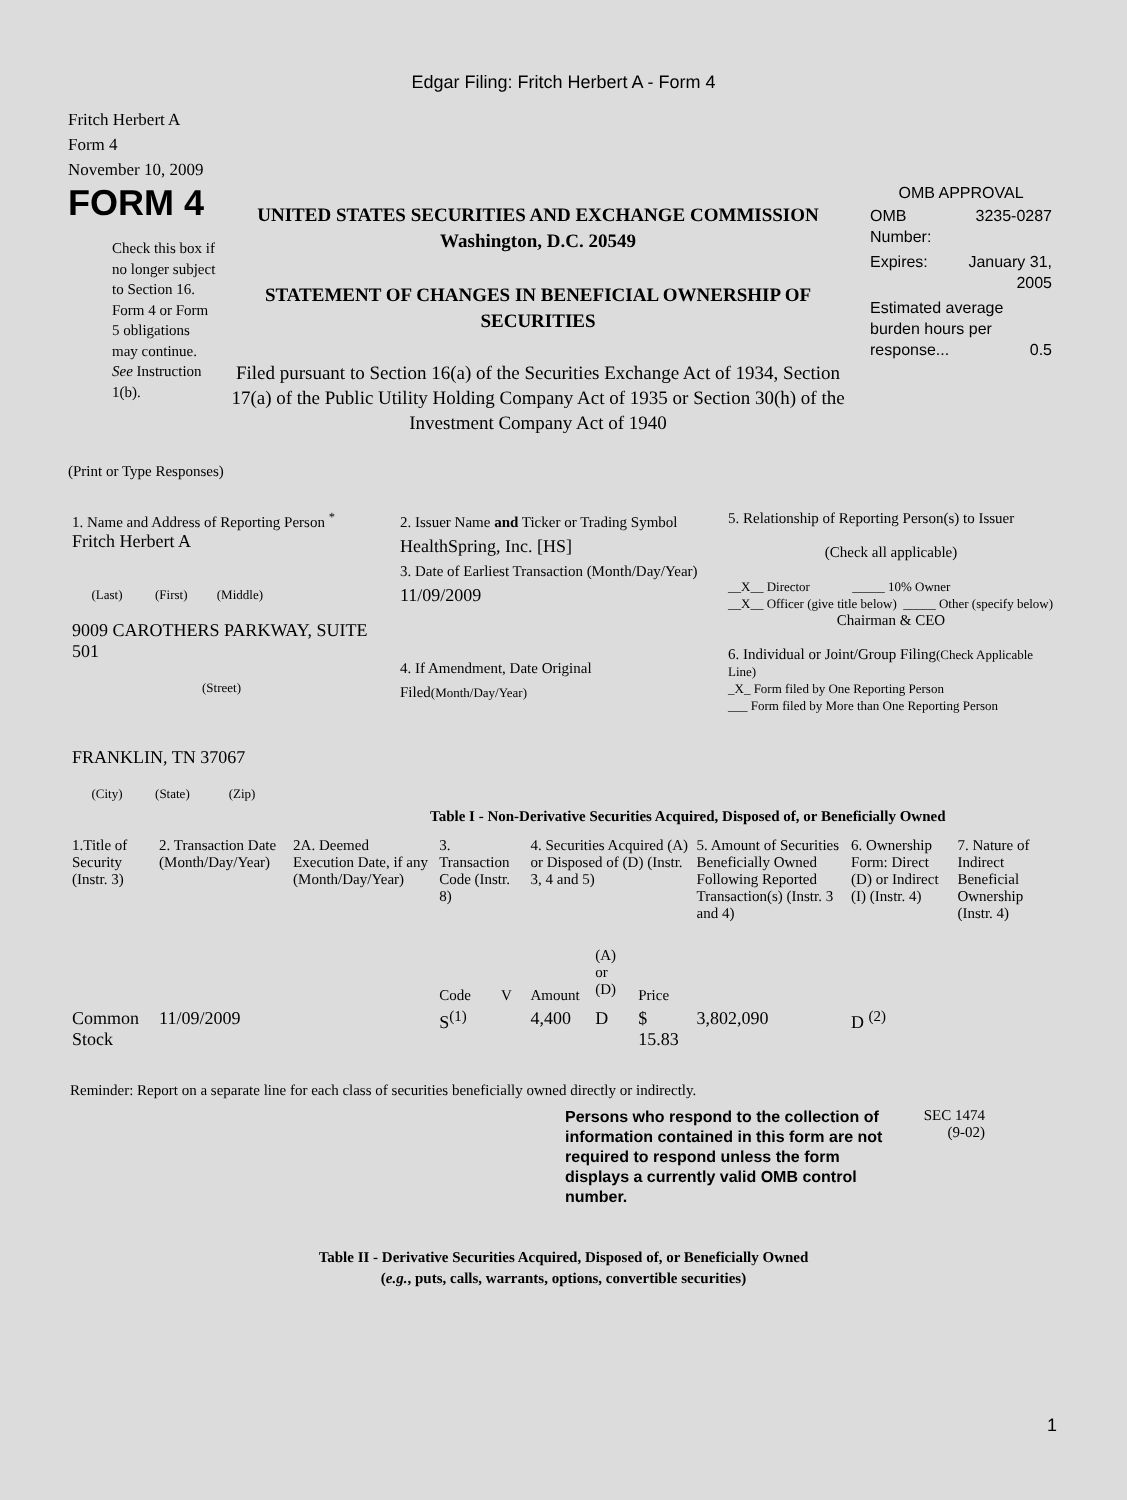Edgar Filing: Fritch Herbert A - Form 4
Fritch Herbert A
Form 4
November 10, 2009
FORM 4
Check this box if no longer subject to Section 16. Form 4 or Form 5 obligations may continue. See Instruction 1(b).
UNITED STATES SECURITIES AND EXCHANGE COMMISSION
Washington, D.C. 20549
STATEMENT OF CHANGES IN BENEFICIAL OWNERSHIP OF SECURITIES
Filed pursuant to Section 16(a) of the Securities Exchange Act of 1934, Section 17(a) of the Public Utility Holding Company Act of 1935 or Section 30(h) of the Investment Company Act of 1940
OMB APPROVAL
| OMB Number: | 3235-0287 |
| Expires: | January 31, 2005 |
| Estimated average burden hours per response... 0.5 | |
(Print or Type Responses)
| 1. Name and Address of Reporting Person <sup>*</sup> Fritch Herbert A (Last) (First) (Middle) 9009 CAROTHERS PARKWAY, SUITE 501 (Street) FRANKLIN, TN 37067 (City) (State) (Zip) | 2. Issuer Name and Ticker or Trading Symbol HealthSpring, Inc. [HS] 3. Date of Earliest Transaction (Month/Day/Year) 11/09/2009 4. If Amendment, Date Original Filed (Month/Day/Year) | 5. Relationship of Reporting Person(s) to Issuer (Check all applicable) __X__ Director _____ 10% Owner __X__ Officer (give title below) _____ Other (specify below) Chairman & CEO 6. Individual or Joint/Group Filing (Check Applicable Line) _X_ Form filed by One Reporting Person ___ Form filed by More than One Reporting Person |
Table I - Non-Derivative Securities Acquired, Disposed of, or Beneficially Owned
| 1.Title of Security (Instr. 3) | 2. Transaction Date (Month/Day/Year) | 2A. Deemed Execution Date, if any (Month/Day/Year) | 3. Transaction Code (Instr. 8) | | 4. Securities Acquired (A) or Disposed of (D) (Instr. 3, 4 and 5) | | | 5. Amount of Securities Beneficially Owned Following Reported Transaction(s) (Instr. 3 and 4) | 6. Ownership Form: Direct (D) or Indirect (I) (Instr. 4) | 7. Nature of Indirect Beneficial Ownership (Instr. 4) |
| --- | --- | --- | --- | --- | --- | --- | --- | --- | --- | --- |
| | | | Code | V | Amount | (A) or (D) | Price | | | |
| Common Stock | 11/09/2009 | | S<sup>(1)</sup> | | 4,400 | D | $ 15.83 | 3,802,090 | D <sup>(2)</sup> | |
Reminder: Report on a separate line for each class of securities beneficially owned directly or indirectly.
Persons who respond to the collection of information contained in this form are not required to respond unless the form displays a currently valid OMB control number.
SEC 1474
(9-02)
Table II - Derivative Securities Acquired, Disposed of, or Beneficially Owned
(e.g., puts, calls, warrants, options, convertible securities)
1